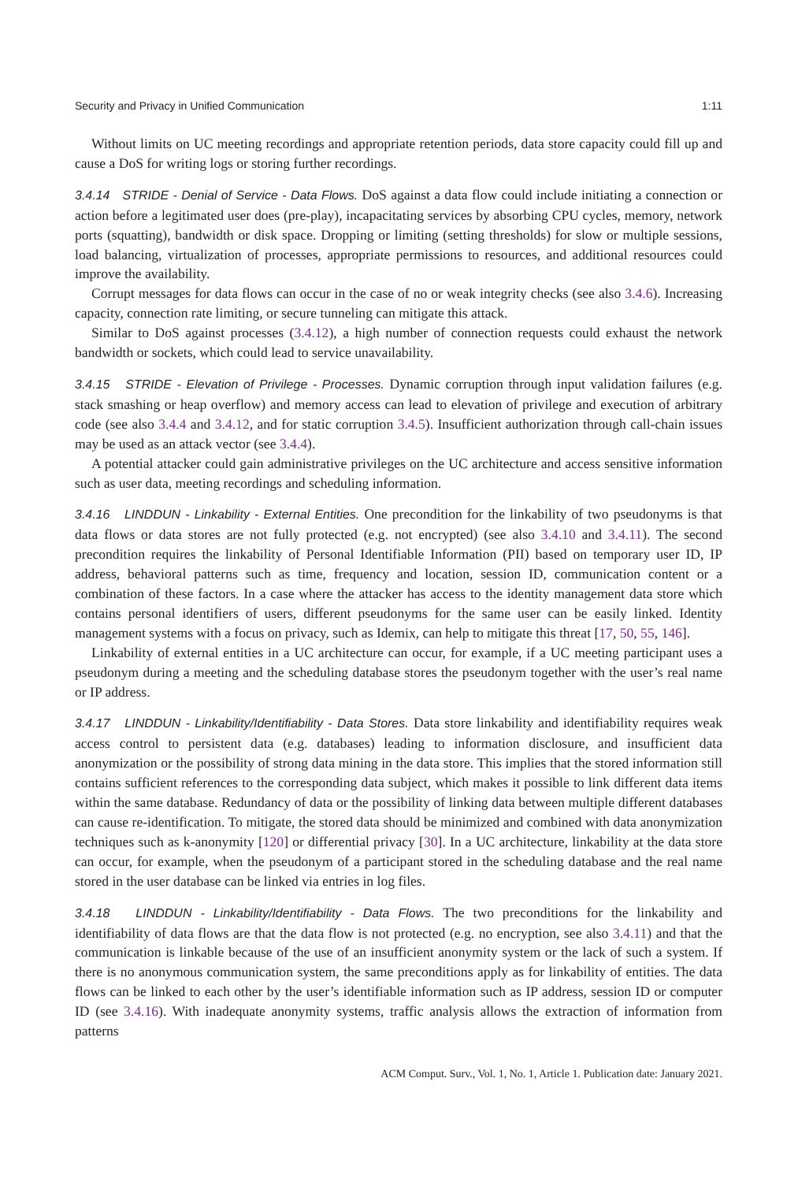Security and Privacy in Unified Communication 1:11
Without limits on UC meeting recordings and appropriate retention periods, data store capacity could fill up and cause a DoS for writing logs or storing further recordings.
3.4.14 STRIDE - Denial of Service - Data Flows. DoS against a data flow could include initiating a connection or action before a legitimated user does (pre-play), incapacitating services by absorbing CPU cycles, memory, network ports (squatting), bandwidth or disk space. Dropping or limiting (setting thresholds) for slow or multiple sessions, load balancing, virtualization of processes, appropriate permissions to resources, and additional resources could improve the availability.
Corrupt messages for data flows can occur in the case of no or weak integrity checks (see also 3.4.6). Increasing capacity, connection rate limiting, or secure tunneling can mitigate this attack.
Similar to DoS against processes (3.4.12), a high number of connection requests could exhaust the network bandwidth or sockets, which could lead to service unavailability.
3.4.15 STRIDE - Elevation of Privilege - Processes. Dynamic corruption through input validation failures (e.g. stack smashing or heap overflow) and memory access can lead to elevation of privilege and execution of arbitrary code (see also 3.4.4 and 3.4.12, and for static corruption 3.4.5). Insufficient authorization through call-chain issues may be used as an attack vector (see 3.4.4).
A potential attacker could gain administrative privileges on the UC architecture and access sensitive information such as user data, meeting recordings and scheduling information.
3.4.16 LINDDUN - Linkability - External Entities. One precondition for the linkability of two pseudonyms is that data flows or data stores are not fully protected (e.g. not encrypted) (see also 3.4.10 and 3.4.11). The second precondition requires the linkability of Personal Identifiable Information (PII) based on temporary user ID, IP address, behavioral patterns such as time, frequency and location, session ID, communication content or a combination of these factors. In a case where the attacker has access to the identity management data store which contains personal identifiers of users, different pseudonyms for the same user can be easily linked. Identity management systems with a focus on privacy, such as Idemix, can help to mitigate this threat [17, 50, 55, 146].
Linkability of external entities in a UC architecture can occur, for example, if a UC meeting participant uses a pseudonym during a meeting and the scheduling database stores the pseudonym together with the user’s real name or IP address.
3.4.17 LINDDUN - Linkability/Identifiability - Data Stores. Data store linkability and identifiability requires weak access control to persistent data (e.g. databases) leading to information disclosure, and insufficient data anonymization or the possibility of strong data mining in the data store. This implies that the stored information still contains sufficient references to the corresponding data subject, which makes it possible to link different data items within the same database. Redundancy of data or the possibility of linking data between multiple different databases can cause re-identification. To mitigate, the stored data should be minimized and combined with data anonymization techniques such as k-anonymity [120] or differential privacy [30]. In a UC architecture, linkability at the data store can occur, for example, when the pseudonym of a participant stored in the scheduling database and the real name stored in the user database can be linked via entries in log files.
3.4.18 LINDDUN - Linkability/Identifiability - Data Flows. The two preconditions for the linkability and identifiability of data flows are that the data flow is not protected (e.g. no encryption, see also 3.4.11) and that the communication is linkable because of the use of an insufficient anonymity system or the lack of such a system. If there is no anonymous communication system, the same preconditions apply as for linkability of entities. The data flows can be linked to each other by the user’s identifiable information such as IP address, session ID or computer ID (see 3.4.16). With inadequate anonymity systems, traffic analysis allows the extraction of information from patterns
ACM Comput. Surv., Vol. 1, No. 1, Article 1. Publication date: January 2021.